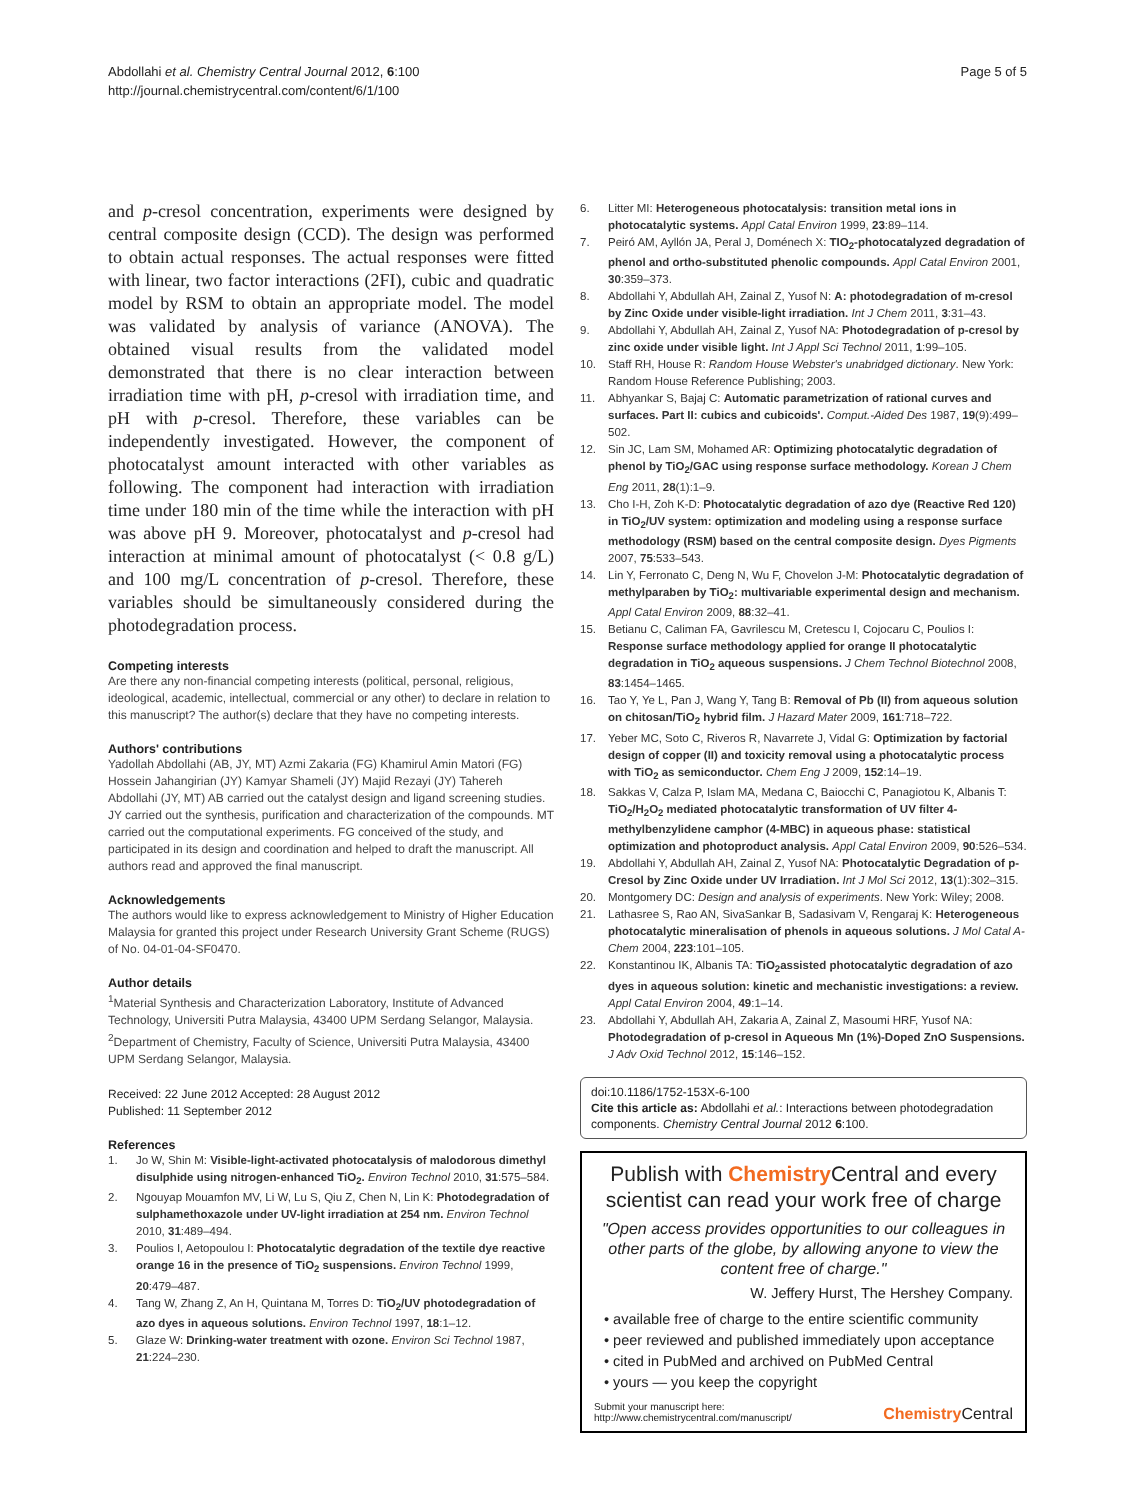Abdollahi et al. Chemistry Central Journal 2012, 6:100
http://journal.chemistrycentral.com/content/6/1/100
Page 5 of 5
and p-cresol concentration, experiments were designed by central composite design (CCD). The design was performed to obtain actual responses. The actual responses were fitted with linear, two factor interactions (2FI), cubic and quadratic model by RSM to obtain an appropriate model. The model was validated by analysis of variance (ANOVA). The obtained visual results from the validated model demonstrated that there is no clear interaction between irradiation time with pH, p-cresol with irradiation time, and pH with p-cresol. Therefore, these variables can be independently investigated. However, the component of photocatalyst amount interacted with other variables as following. The component had interaction with irradiation time under 180 min of the time while the interaction with pH was above pH 9. Moreover, photocatalyst and p-cresol had interaction at minimal amount of photocatalyst (< 0.8 g/L) and 100 mg/L concentration of p-cresol. Therefore, these variables should be simultaneously considered during the photodegradation process.
Competing interests
Are there any non-financial competing interests (political, personal, religious, ideological, academic, intellectual, commercial or any other) to declare in relation to this manuscript? The author(s) declare that they have no competing interests.
Authors' contributions
Yadollah Abdollahi (AB, JY, MT) Azmi Zakaria (FG) Khamirul Amin Matori (FG) Hossein Jahangirian (JY) Kamyar Shameli (JY) Majid Rezayi (JY) Tahereh Abdollahi (JY, MT) AB carried out the catalyst design and ligand screening studies. JY carried out the synthesis, purification and characterization of the compounds. MT carried out the computational experiments. FG conceived of the study, and participated in its design and coordination and helped to draft the manuscript. All authors read and approved the final manuscript.
Acknowledgements
The authors would like to express acknowledgement to Ministry of Higher Education Malaysia for granted this project under Research University Grant Scheme (RUGS) of No. 04-01-04-SF0470.
Author details
<sup>1</sup> Material Synthesis and Characterization Laboratory, Institute of Advanced Technology, Universiti Putra Malaysia, 43400 UPM Serdang Selangor, Malaysia. <sup>2</sup>Department of Chemistry, Faculty of Science, Universiti Putra Malaysia, 43400 UPM Serdang Selangor, Malaysia.
Received: 22 June 2012 Accepted: 28 August 2012
Published: 11 September 2012
References
1. Jo W, Shin M: Visible-light-activated photocatalysis of malodorous dimethyl disulphide using nitrogen-enhanced TiO<sub>2</sub>. Environ Technol 2010, 31:575–584.
2. Ngouyap Mouamfon MV, Li W, Lu S, Qiu Z, Chen N, Lin K: Photodegradation of sulphamethoxazole under UV-light irradiation at 254 nm. Environ Technol 2010, 31:489–494.
3. Poulios I, Aetopoulou I: Photocatalytic degradation of the textile dye reactive orange 16 in the presence of TiO<sub>2</sub> suspensions. Environ Technol 1999, 20:479–487.
4. Tang W, Zhang Z, An H, Quintana M, Torres D: TiO<sub>2</sub>/UV photodegradation of azo dyes in aqueous solutions. Environ Technol 1997, 18:1–12.
5. Glaze W: Drinking-water treatment with ozone. Environ Sci Technol 1987, 21:224–230.
6. Litter MI: Heterogeneous photocatalysis: transition metal ions in photocatalytic systems. Appl Catal Environ 1999, 23:89–114.
7. Peiró AM, Ayllón JA, Peral J, Doménech X: TIO<sub>2</sub>-photocatalyzed degradation of phenol and ortho-substituted phenolic compounds. Appl Catal Environ 2001, 30:359–373.
8. Abdollahi Y, Abdullah AH, Zainal Z, Yusof N: A: photodegradation of m-cresol by Zinc Oxide under visible-light irradiation. Int J Chem 2011, 3:31–43.
9. Abdollahi Y, Abdullah AH, Zainal Z, Yusof NA: Photodegradation of p-cresol by zinc oxide under visible light. Int J Appl Sci Technol 2011, 1:99–105.
10. Staff RH, House R: Random House Webster's unabridged dictionary. New York: Random House Reference Publishing; 2003.
11. Abhyankar S, Bajaj C: Automatic parametrization of rational curves and surfaces. Part II: cubics and cubicoids'. Comput.-Aided Des 1987, 19(9):499–502.
12. Sin JC, Lam SM, Mohamed AR: Optimizing photocatalytic degradation of phenol by TiO<sub>2</sub>/GAC using response surface methodology. Korean J Chem Eng 2011, 28(1):1–9.
13. Cho I-H, Zoh K-D: Photocatalytic degradation of azo dye (Reactive Red 120) in TiO<sub>2</sub>/UV system: optimization and modeling using a response surface methodology (RSM) based on the central composite design. Dyes Pigments 2007, 75:533–543.
14. Lin Y, Ferronato C, Deng N, Wu F, Chovelon J-M: Photocatalytic degradation of methylparaben by TiO<sub>2</sub>: multivariable experimental design and mechanism. Appl Catal Environ 2009, 88:32–41.
15. Betianu C, Caliman FA, Gavrilescu M, Cretescu I, Cojocaru C, Poulios I: Response surface methodology applied for orange II photocatalytic degradation in TiO<sub>2</sub> aqueous suspensions. J Chem Technol Biotechnol 2008, 83:1454–1465.
16. Tao Y, Ye L, Pan J, Wang Y, Tang B: Removal of Pb (II) from aqueous solution on chitosan/TiO<sub>2</sub> hybrid film. J Hazard Mater 2009, 161:718–722.
17. Yeber MC, Soto C, Riveros R, Navarrete J, Vidal G: Optimization by factorial design of copper (II) and toxicity removal using a photocatalytic process with TiO<sub>2</sub> as semiconductor. Chem Eng J 2009, 152:14–19.
18. Sakkas V, Calza P, Islam MA, Medana C, Baiocchi C, Panagiotou K, Albanis T: TiO<sub>2</sub>/H<sub>2</sub>O<sub>2</sub> mediated photocatalytic transformation of UV filter 4-methylbenzylidene camphor (4-MBC) in aqueous phase: statistical optimization and photoproduct analysis. Appl Catal Environ 2009, 90:526–534.
19. Abdollahi Y, Abdullah AH, Zainal Z, Yusof NA: Photocatalytic Degradation of p-Cresol by Zinc Oxide under UV Irradiation. Int J Mol Sci 2012, 13(1):302–315.
20. Montgomery DC: Design and analysis of experiments. New York: Wiley; 2008.
21. Lathasree S, Rao AN, SivaSankar B, Sadasivam V, Rengaraj K: Heterogeneous photocatalytic mineralisation of phenols in aqueous solutions. J Mol Catal A-Chem 2004, 223:101–105.
22. Konstantinou IK, Albanis TA: TiO<sub>2</sub>assisted photocatalytic degradation of azo dyes in aqueous solution: kinetic and mechanistic investigations: a review. Appl Catal Environ 2004, 49:1–14.
23. Abdollahi Y, Abdullah AH, Zakaria A, Zainal Z, Masoumi HRF, Yusof NA: Photodegradation of p-cresol in Aqueous Mn (1%)-Doped ZnO Suspensions. J Adv Oxid Technol 2012, 15:146–152.
doi:10.1186/1752-153X-6-100
Cite this article as: Abdollahi et al.: Interactions between photodegradation components. Chemistry Central Journal 2012 6:100.
Publish with Chemistry Central and every scientist can read your work free of charge
"Open access provides opportunities to our colleagues in other parts of the globe, by allowing anyone to view the content free of charge."
W. Jeffery Hurst, The Hershey Company.
• available free of charge to the entire scientific community
• peer reviewed and published immediately upon acceptance
• cited in PubMed and archived on PubMed Central
• yours — you keep the copyright
Submit your manuscript here:
http://www.chemistrycentral.com/manuscript/
Chemistry Central